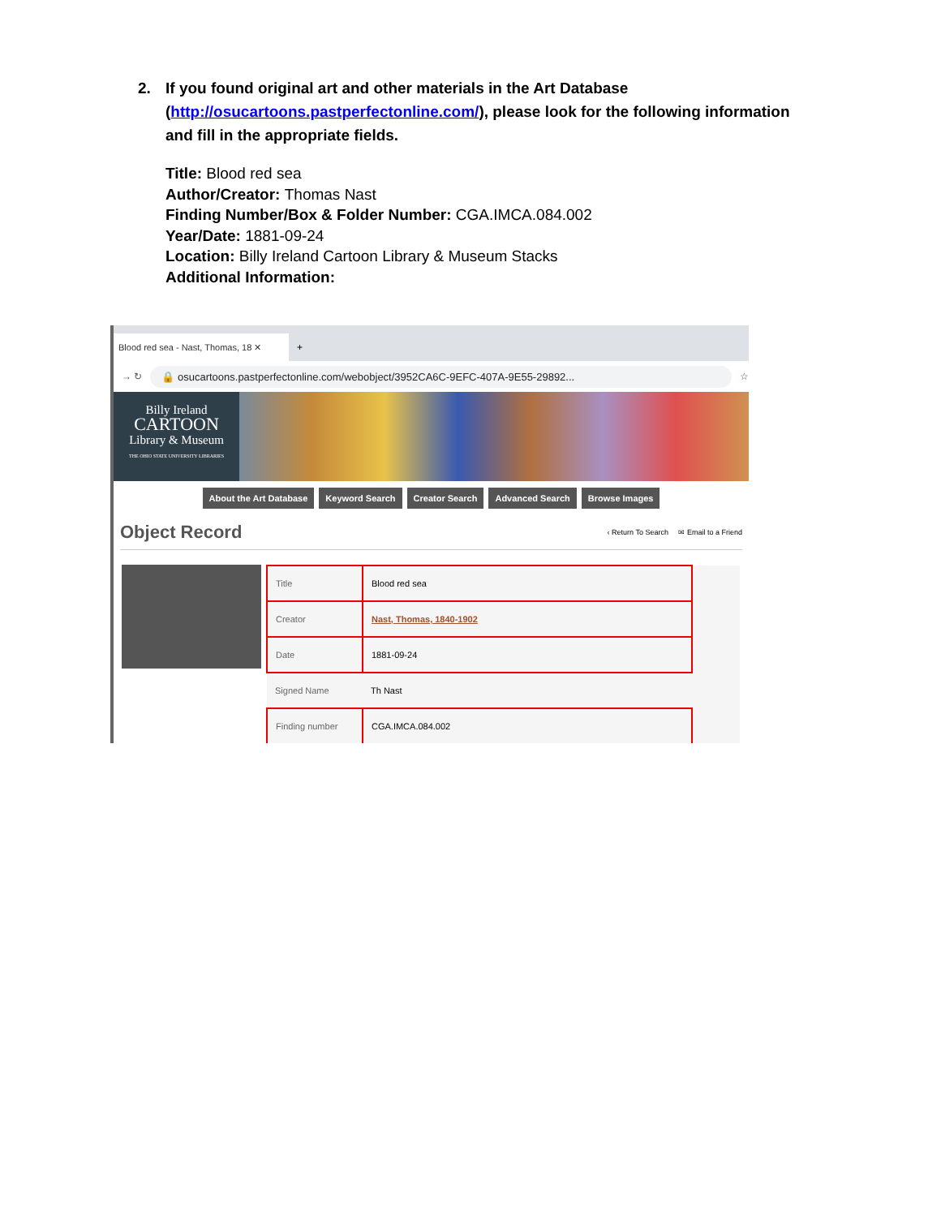2. If you found original art and other materials in the Art Database
(http://osucartoons.pastperfectonline.com/), please look for the following information and fill in the appropriate fields.
Title: Blood red sea
Author/Creator: Thomas Nast
Finding Number/Box & Folder Number: CGA.IMCA.084.002
Year/Date: 1881-09-24
Location: Billy Ireland Cartoon Library & Museum Stacks
Additional Information:
Blood red sea - Nast, Thomas, 18 ✕
+
→ ↻
🔒 osucartoons.pastperfectonline.com/webobject/3952CA6C-9EFC-407A-9E55-29892...
☆
Billy Ireland
CARTOON
Library & Museum
THE OHIO STATE UNIVERSITY LIBRARIES
About the Art Database Keyword Search Creator Search Advanced Search Browse Images
Object Record
‹ Return To Search ✉ Email to a Friend
| Title | Blood red sea | |
| Creator | Nast, Thomas, 1840-1902 | |
| Date | 1881-09-24 | |
| Signed Name | Th Nast | |
| Finding number | CGA.IMCA.084.002 | |